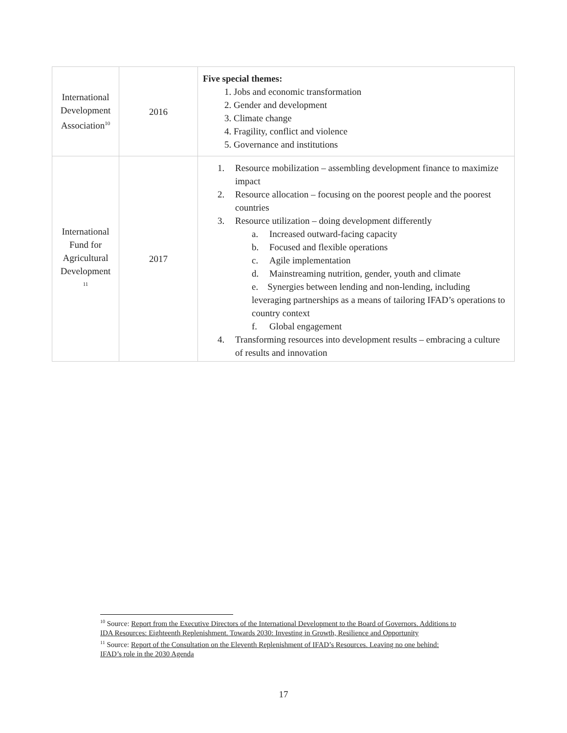| International Development Association<sup>10</sup> | 2016 | Five special themes: 1. Jobs and economic transformation 2. Gender and development 3. Climate change 4. Fragility, conflict and violence 5. Governance and institutions |
| International Fund for Agricultural Development <sup>11</sup> | 2017 | 1. Resource mobilization – assembling development finance to maximize impact 2. Resource allocation – focusing on the poorest people and the poorest countries 3. Resource utilization – doing development differently a. Increased outward-facing capacity b. Focused and flexible operations c. Agile implementation d. Mainstreaming nutrition, gender, youth and climate e. Synergies between lending and non-lending, including leveraging partnerships as a means of tailoring IFAD’s operations to country context f. Global engagement 4. Transforming resources into development results – embracing a culture of results and innovation |
<sup>10</sup> Source: Report from the Executive Directors of the International Development to the Board of Governors. Additions to IDA Resources: Eighteenth Replenishment. Towards 2030: Investing in Growth, Resilience and Opportunity
<sup>11</sup> Source: Report of the Consultation on the Eleventh Replenishment of IFAD’s Resources. Leaving no one behind: IFAD’s role in the 2030 Agenda
17